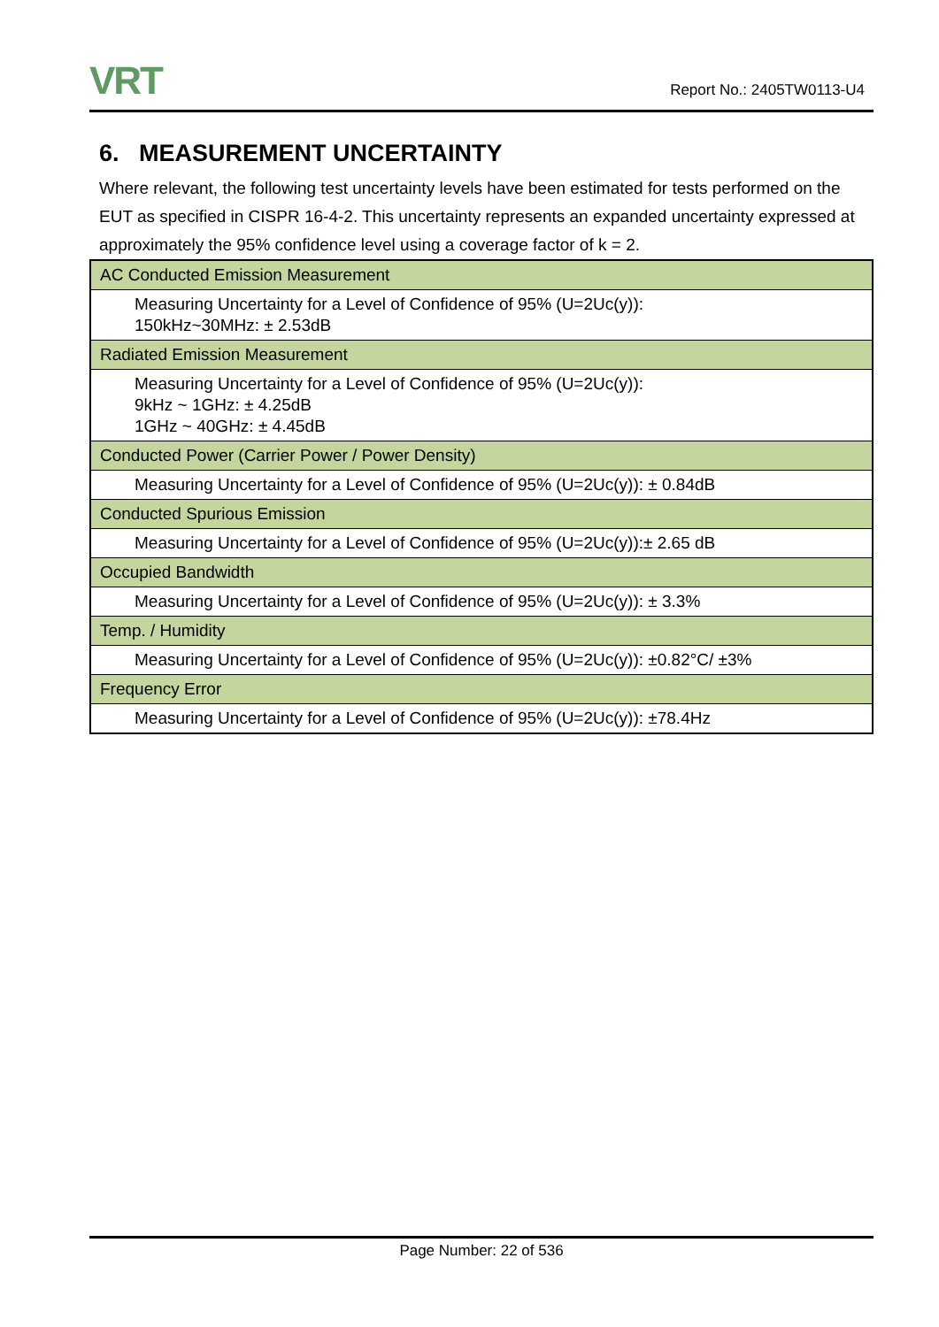VRT Report No.: 2405TW0113-U4
6. MEASUREMENT UNCERTAINTY
Where relevant, the following test uncertainty levels have been estimated for tests performed on the EUT as specified in CISPR 16-4-2. This uncertainty represents an expanded uncertainty expressed at approximately the 95% confidence level using a coverage factor of k = 2.
| AC Conducted Emission Measurement |
| Measuring Uncertainty for a Level of Confidence of 95% (U=2Uc(y)): 150kHz~30MHz: ± 2.53dB |
| Radiated Emission Measurement |
| Measuring Uncertainty for a Level of Confidence of 95% (U=2Uc(y)): 9kHz ~ 1GHz: ± 4.25dB 1GHz ~ 40GHz: ± 4.45dB |
| Conducted Power (Carrier Power / Power Density) |
| Measuring Uncertainty for a Level of Confidence of 95% (U=2Uc(y)): ± 0.84dB |
| Conducted Spurious Emission |
| Measuring Uncertainty for a Level of Confidence of 95% (U=2Uc(y)):± 2.65 dB |
| Occupied Bandwidth |
| Measuring Uncertainty for a Level of Confidence of 95% (U=2Uc(y)): ± 3.3% |
| Temp. / Humidity |
| Measuring Uncertainty for a Level of Confidence of 95% (U=2Uc(y)): ±0.82°C/ ±3% |
| Frequency Error |
| Measuring Uncertainty for a Level of Confidence of 95% (U=2Uc(y)): ±78.4Hz |
Page Number: 22 of 536